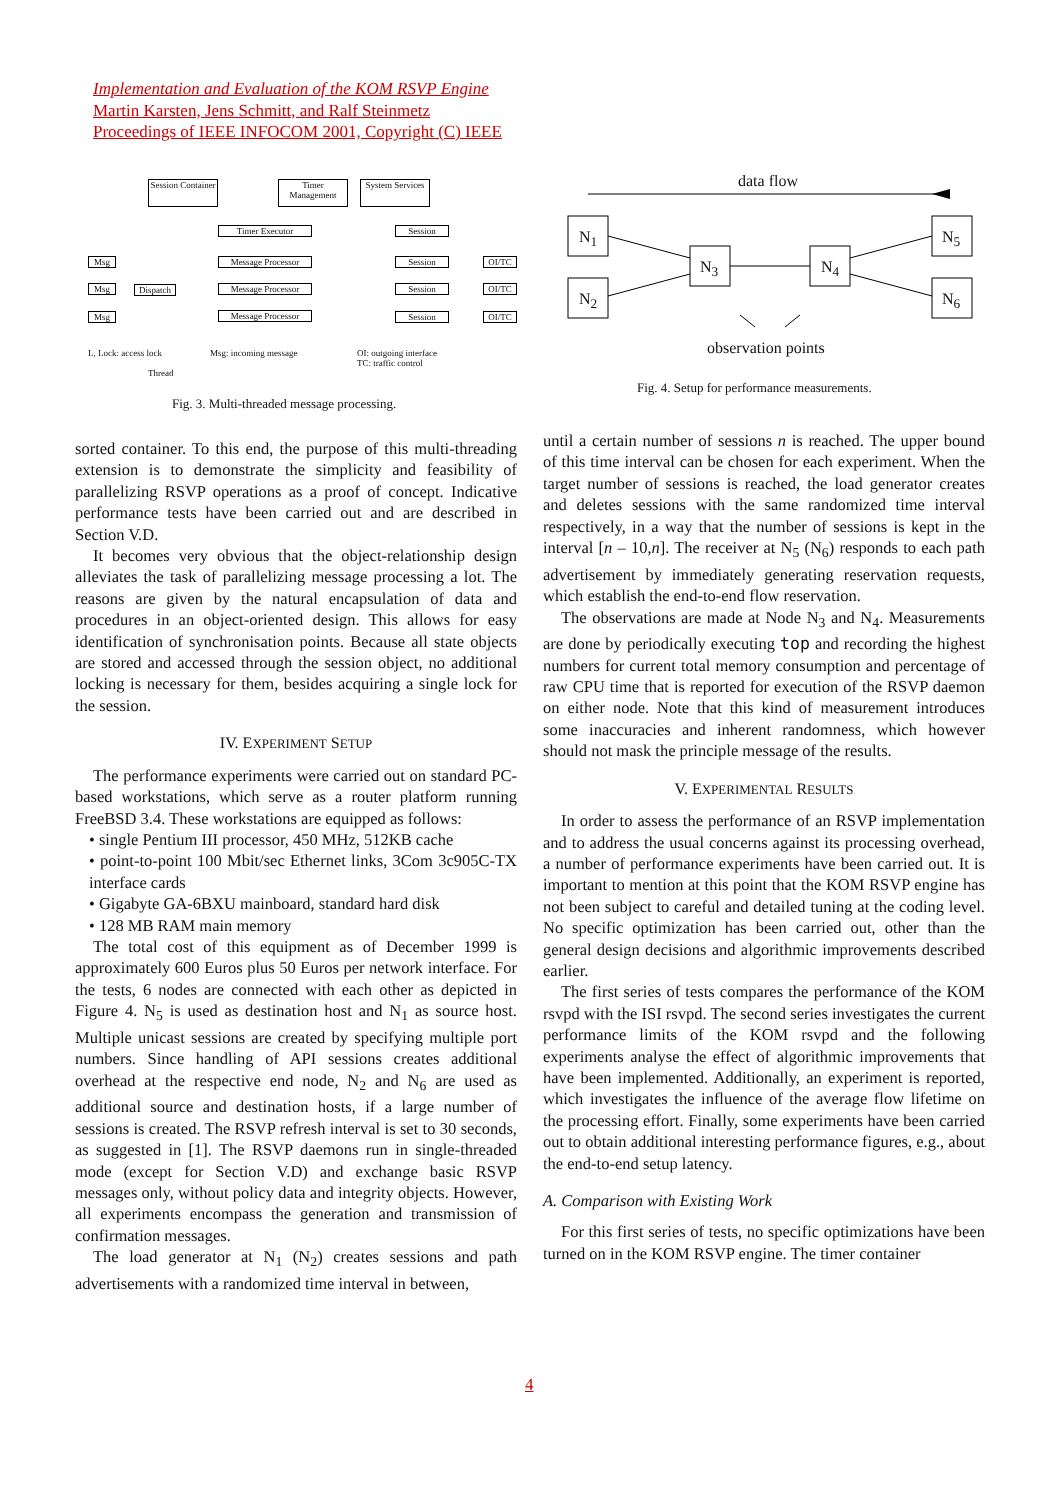Implementation and Evaluation of the KOM RSVP Engine
Martin Karsten, Jens Schmitt, and Ralf Steinmetz
Proceedings of IEEE INFOCOM 2001, Copyright (C) IEEE
Session Container
Timer Management
System Services
Timer Executor
Message Processor
Message Processor
Message Processor
Dispatch
Msg
Msg
Msg
Session
Session
Session
Session
OI/TC
OI/TC
OI/TC
L, Lock: access lock Msg: incoming message
OI: outgoing interface
TC: traffic control
Thread
Fig. 3. Multi-threaded message processing.
data flow
N<sub>1</sub>
N<sub>2</sub>
N<sub>3</sub> N<sub>4</sub>
N<sub>5</sub>
N<sub>6</sub>
observation points
Fig. 4. Setup for performance measurements.
sorted container. To this end, the purpose of this multi-threading extension is to demonstrate the simplicity and feasibility of parallelizing RSVP operations as a proof of concept. Indicative performance tests have been carried out and are described in Section V.D.
It becomes very obvious that the object-relationship design alleviates the task of parallelizing message processing a lot. The reasons are given by the natural encapsulation of data and procedures in an object-oriented design. This allows for easy identification of synchronisation points. Because all state objects are stored and accessed through the session object, no additional locking is necessary for them, besides acquiring a single lock for the session.
IV. EXPERIMENT SETUP
The performance experiments were carried out on standard PC-based workstations, which serve as a router platform running FreeBSD 3.4. These workstations are equipped as follows:
• single Pentium III processor, 450 MHz, 512KB cache
• point-to-point 100 Mbit/sec Ethernet links, 3Com 3c905C-TX interface cards
• Gigabyte GA-6BXU mainboard, standard hard disk
• 128 MB RAM main memory
The total cost of this equipment as of December 1999 is approximately 600 Euros plus 50 Euros per network interface. For the tests, 6 nodes are connected with each other as depicted in Figure 4. N<sub>5</sub> is used as destination host and N<sub>1</sub> as source host. Multiple unicast sessions are created by specifying multiple port numbers. Since handling of API sessions creates additional overhead at the respective end node, N<sub>2</sub> and N<sub>6</sub> are used as additional source and destination hosts, if a large number of sessions is created. The RSVP refresh interval is set to 30 seconds, as suggested in [1]. The RSVP daemons run in single-threaded mode (except for Section V.D) and exchange basic RSVP messages only, without policy data and integrity objects. However, all experiments encompass the generation and transmission of confirmation messages.
The load generator at N<sub>1</sub> (N<sub>2</sub>) creates sessions and path advertisements with a randomized time interval in between,
until a certain number of sessions n is reached. The upper bound of this time interval can be chosen for each experiment. When the target number of sessions is reached, the load generator creates and deletes sessions with the same randomized time interval respectively, in a way that the number of sessions is kept in the interval [n – 10,n]. The receiver at N<sub>5</sub> (N<sub>6</sub>) responds to each path advertisement by immediately generating reservation requests, which establish the end-to-end flow reservation.
The observations are made at Node N<sub>3</sub> and N<sub>4</sub>. Measurements are done by periodically executing top and recording the highest numbers for current total memory consumption and percentage of raw CPU time that is reported for execution of the RSVP daemon on either node. Note that this kind of measurement introduces some inaccuracies and inherent randomness, which however should not mask the principle message of the results.
V. EXPERIMENTAL RESULTS
In order to assess the performance of an RSVP implementation and to address the usual concerns against its processing overhead, a number of performance experiments have been carried out. It is important to mention at this point that the KOM RSVP engine has not been subject to careful and detailed tuning at the coding level. No specific optimization has been carried out, other than the general design decisions and algorithmic improvements described earlier.
The first series of tests compares the performance of the KOM rsvpd with the ISI rsvpd. The second series investigates the current performance limits of the KOM rsvpd and the following experiments analyse the effect of algorithmic improvements that have been implemented. Additionally, an experiment is reported, which investigates the influence of the average flow lifetime on the processing effort. Finally, some experiments have been carried out to obtain additional interesting performance figures, e.g., about the end-to-end setup latency.
A. Comparison with Existing Work
For this first series of tests, no specific optimizations have been turned on in the KOM RSVP engine. The timer container
4